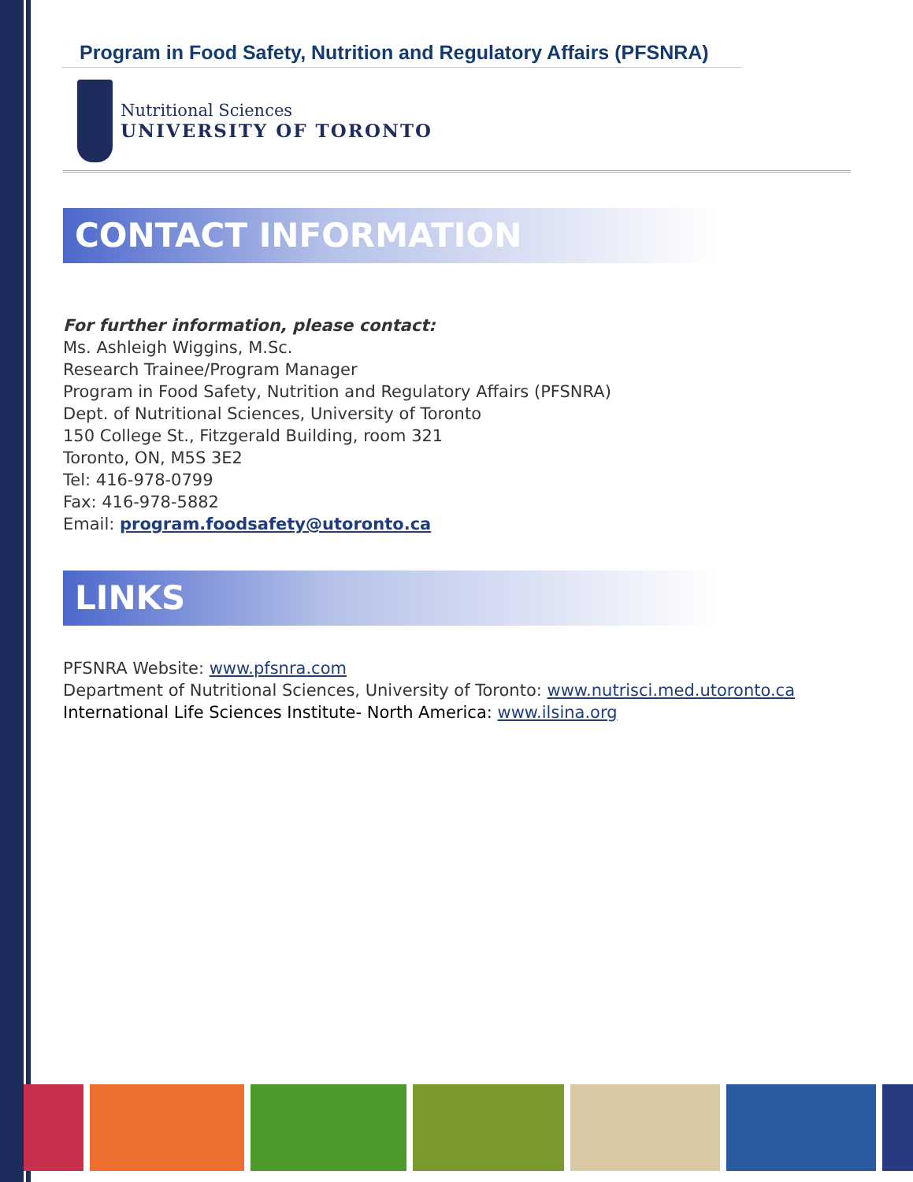Program in Food Safety, Nutrition and Regulatory Affairs (PFSNRA)
Nutritional Sciences
UNIVERSITY OF TORONTO
CONTACT INFORMATION
For further information, please contact:
Ms. Ashleigh Wiggins, M.Sc.
Research Trainee/Program Manager
Program in Food Safety, Nutrition and Regulatory Affairs (PFSNRA)
Dept. of Nutritional Sciences, University of Toronto
150 College St., Fitzgerald Building, room 321
Toronto, ON, M5S 3E2
Tel: 416-978-0799
Fax: 416-978-5882
Email: program.foodsafety@utoronto.ca
LINKS
PFSNRA Website: www.pfsnra.com
Department of Nutritional Sciences, University of Toronto: www.nutrisci.med.utoronto.ca
International Life Sciences Institute- North America: www.ilsina.org